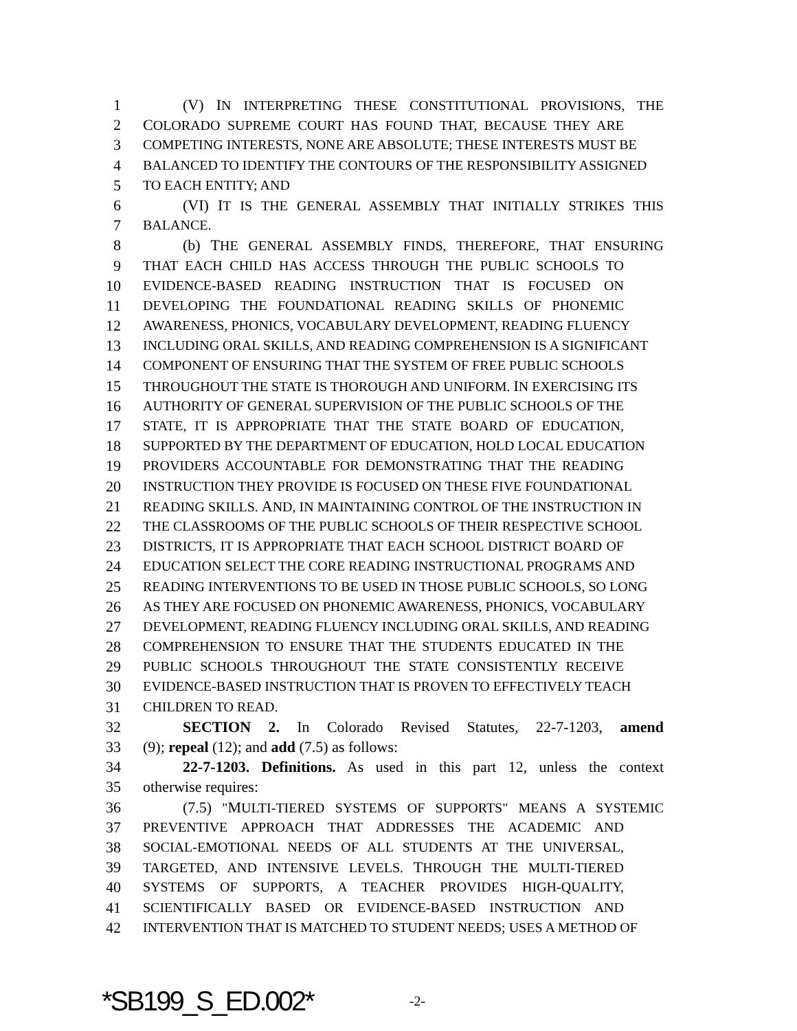1 (V) IN INTERPRETING THESE CONSTITUTIONAL PROVISIONS, THE
2 COLORADO SUPREME COURT HAS FOUND THAT, BECAUSE THEY ARE
3 COMPETING INTERESTS, NONE ARE ABSOLUTE; THESE INTERESTS MUST BE
4 BALANCED TO IDENTIFY THE CONTOURS OF THE RESPONSIBILITY ASSIGNED
5 TO EACH ENTITY; AND
6 (VI) IT IS THE GENERAL ASSEMBLY THAT INITIALLY STRIKES THIS
7 BALANCE.
8 (b) THE GENERAL ASSEMBLY FINDS, THEREFORE, THAT ENSURING
9 THAT EACH CHILD HAS ACCESS THROUGH THE PUBLIC SCHOOLS TO
10 EVIDENCE-BASED READING INSTRUCTION THAT IS FOCUSED ON
11 DEVELOPING THE FOUNDATIONAL READING SKILLS OF PHONEMIC
12 AWARENESS, PHONICS, VOCABULARY DEVELOPMENT, READING FLUENCY
13 INCLUDING ORAL SKILLS, AND READING COMPREHENSION IS A SIGNIFICANT
14 COMPONENT OF ENSURING THAT THE SYSTEM OF FREE PUBLIC SCHOOLS
15 THROUGHOUT THE STATE IS THOROUGH AND UNIFORM. IN EXERCISING ITS
16 AUTHORITY OF GENERAL SUPERVISION OF THE PUBLIC SCHOOLS OF THE
17 STATE, IT IS APPROPRIATE THAT THE STATE BOARD OF EDUCATION,
18 SUPPORTED BY THE DEPARTMENT OF EDUCATION, HOLD LOCAL EDUCATION
19 PROVIDERS ACCOUNTABLE FOR DEMONSTRATING THAT THE READING
20 INSTRUCTION THEY PROVIDE IS FOCUSED ON THESE FIVE FOUNDATIONAL
21 READING SKILLS. AND, IN MAINTAINING CONTROL OF THE INSTRUCTION IN
22 THE CLASSROOMS OF THE PUBLIC SCHOOLS OF THEIR RESPECTIVE SCHOOL
23 DISTRICTS, IT IS APPROPRIATE THAT EACH SCHOOL DISTRICT BOARD OF
24 EDUCATION SELECT THE CORE READING INSTRUCTIONAL PROGRAMS AND
25 READING INTERVENTIONS TO BE USED IN THOSE PUBLIC SCHOOLS, SO LONG
26 AS THEY ARE FOCUSED ON PHONEMIC AWARENESS, PHONICS, VOCABULARY
27 DEVELOPMENT, READING FLUENCY INCLUDING ORAL SKILLS, AND READING
28 COMPREHENSION TO ENSURE THAT THE STUDENTS EDUCATED IN THE
29 PUBLIC SCHOOLS THROUGHOUT THE STATE CONSISTENTLY RECEIVE
30 EVIDENCE-BASED INSTRUCTION THAT IS PROVEN TO EFFECTIVELY TEACH
31 CHILDREN TO READ.
32 SECTION 2. In Colorado Revised Statutes, 22-7-1203, amend
33 (9); repeal (12); and add (7.5) as follows:
34 22-7-1203. Definitions. As used in this part 12, unless the context
35 otherwise requires:
36 (7.5) "MULTI-TIERED SYSTEMS OF SUPPORTS" MEANS A SYSTEMIC
37 PREVENTIVE APPROACH THAT ADDRESSES THE ACADEMIC AND
38 SOCIAL-EMOTIONAL NEEDS OF ALL STUDENTS AT THE UNIVERSAL,
39 TARGETED, AND INTENSIVE LEVELS. THROUGH THE MULTI-TIERED
40 SYSTEMS OF SUPPORTS, A TEACHER PROVIDES HIGH-QUALITY,
41 SCIENTIFICALLY BASED OR EVIDENCE-BASED INSTRUCTION AND
42 INTERVENTION THAT IS MATCHED TO STUDENT NEEDS; USES A METHOD OF
*SB199_S_ED.002* -2-